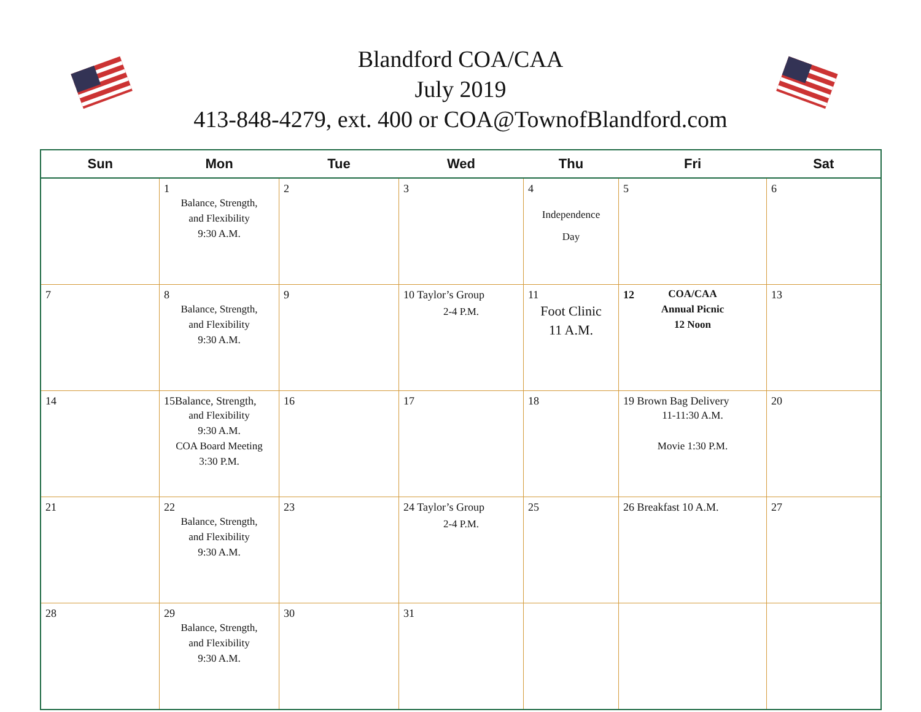Blandford COA/CAA
July 2019
413-848-4279, ext. 400 or COA@TownofBlandford.com
| Sun | Mon | Tue | Wed | Thu | Fri | Sat |
| --- | --- | --- | --- | --- | --- | --- |
| | 1 Balance, Strength, and Flexibility 9:30 A.M. | 2 | 3 | 4 Independence Day | 5 | 6 |
| 7 | 8 Balance, Strength, and Flexibility 9:30 A.M. | 9 | 10 Taylor’s Group 2-4 P.M. | 11 Foot Clinic 11 A.M. | 12 COA/CAA Annual Picnic 12 Noon | 13 |
| 14 | 15Balance, Strength, and Flexibility 9:30 A.M. COA Board Meeting 3:30 P.M. | 16 | 17 | 18 | 19 Brown Bag Delivery 11-11:30 A.M. Movie 1:30 P.M. | 20 |
| 21 | 22 Balance, Strength, and Flexibility 9:30 A.M. | 23 | 24 Taylor’s Group 2-4 P.M. | 25 | 26 Breakfast 10 A.M. | 27 |
| 28 | 29 Balance, Strength, and Flexibility 9:30 A.M. | 30 | 31 | | | |